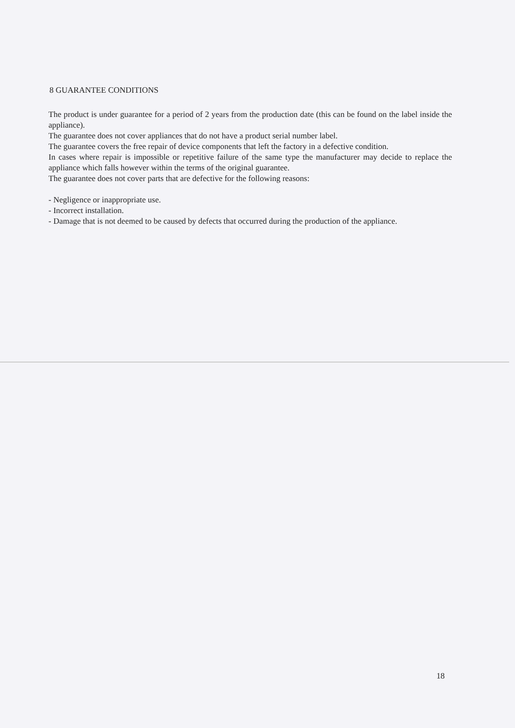8 GUARANTEE CONDITIONS
The product is under guarantee for a period of 2 years from the production date (this can be found on the label inside the appliance).
The guarantee does not cover appliances that do not have a product serial number label.
The guarantee covers the free repair of device components that left the factory in a defective condition.
In cases where repair is impossible or repetitive failure of the same type the manufacturer may decide to replace the appliance which falls however within the terms of the original guarantee.
The guarantee does not cover parts that are defective for the following reasons:
- Negligence or inappropriate use.
- Incorrect installation.
- Damage that is not deemed to be caused by defects that occurred during the production of the appliance.
18